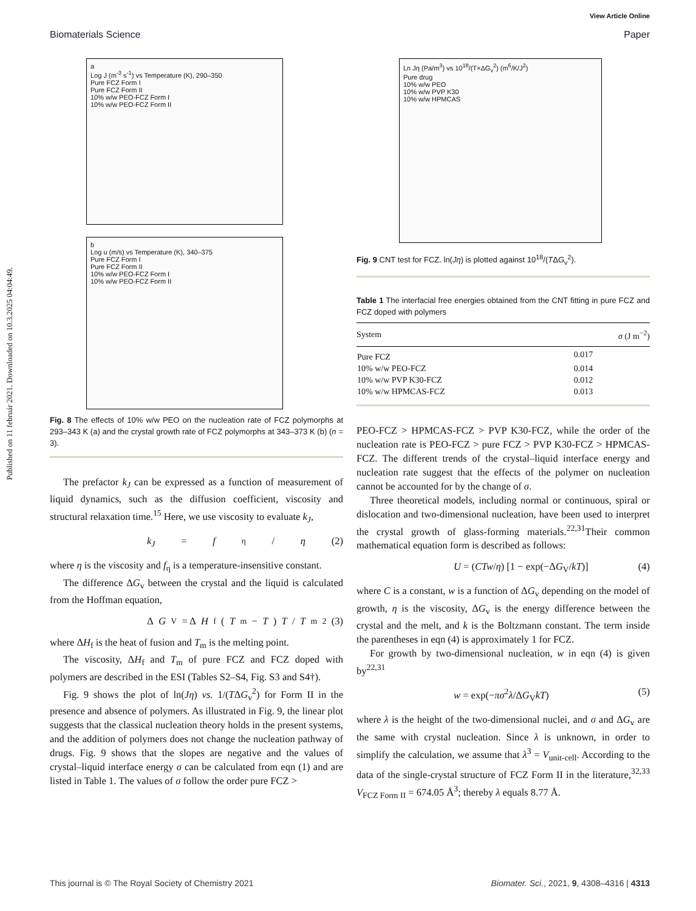Published on 11 február 2021. Downloaded on 10.3.2025 04:04:49.
View Article Online
Biomaterials Science Paper
a
Log J (m<sup>-3</sup> s<sup>-1</sup>) vs Temperature (K), 290–350
Pure FCZ Form I
Pure FCZ Form II
10% w/w PEO-FCZ Form I
10% w/w PEO-FCZ Form II
b
Log u (m/s) vs Temperature (K), 340–375
Pure FCZ Form I
Pure FCZ Form II
10% w/w PEO-FCZ Form I
10% w/w PEO-FCZ Form II
Fig. 8 The effects of 10% w/w PEO on the nucleation rate of FCZ polymorphs at 293–343 K (a) and the crystal growth rate of FCZ polymorphs at 343–373 K (b) (n = 3).
The prefactor k<sub>J</sub> can be expressed as a function of measurement of liquid dynamics, such as the diffusion coefficient, viscosity and structural relaxation time.<sup>15</sup> Here, we use viscosity to evaluate k<sub>J</sub>,
k<sub>J</sub> = f<sub>η</sub>/ η (2)
where η is the viscosity and f<sub>η</sub> is a temperature-insensitive constant.
The difference ΔG<sub>v</sub> between the crystal and the liquid is calculated from the Hoffman equation,
Δ G<sub>V</sub> = Δ H<sub>f</sub>(T<sub>m</sub> − T) T / T<sub>m</sub><sup>2</sup> (3)
where ΔH<sub>f</sub> is the heat of fusion and T<sub>m</sub> is the melting point.
The viscosity, ΔH<sub>f</sub> and T<sub>m</sub> of pure FCZ and FCZ doped with polymers are described in the ESI (Tables S2–S4, Fig. S3 and S4†).
Fig. 9 shows the plot of ln(Jη) vs. 1/(TΔG<sub>v</sub><sup>2</sup>) for Form II in the presence and absence of polymers. As illustrated in Fig. 9, the linear plot suggests that the classical nucleation theory holds in the present systems, and the addition of polymers does not change the nucleation pathway of drugs. Fig. 9 shows that the slopes are negative and the values of crystal–liquid interface energy σ can be calculated from eqn (1) and are listed in Table 1. The values of σ follow the order pure FCZ >
Ln Jη (Pa/m<sup>3</sup>) vs 10<sup>18</sup>/(T×ΔG<sub>v</sub><sup>2</sup>) (m<sup>6</sup>/K/J<sup>2</sup>)
Pure drug
10% w/w PEO
10% w/w PVP K30
10% w/w HPMCAS
Fig. 9 CNT test for FCZ. ln(Jη) is plotted against 10<sup>18</sup>/(TΔG<sub>v</sub><sup>2</sup>).
Table 1 The interfacial free energies obtained from the CNT fitting in pure FCZ and FCZ doped with polymers
| System | σ (J m<sup>−2</sup>) |
| --- | --- |
| Pure FCZ | 0.017 |
| 10% w/w PEO-FCZ | 0.014 |
| 10% w/w PVP K30-FCZ | 0.012 |
| 10% w/w HPMCAS-FCZ | 0.013 |
PEO-FCZ > HPMCAS-FCZ > PVP K30-FCZ, while the order of the nucleation rate is PEO-FCZ > pure FCZ > PVP K30-FCZ > HPMCAS-FCZ. The different trends of the crystal–liquid interface energy and nucleation rate suggest that the effects of the polymer on nucleation cannot be accounted for by the change of σ.
Three theoretical models, including normal or continuous, spiral or dislocation and two-dimensional nucleation, have been used to interpret the crystal growth of glass-forming materials.<sup>22,31</sup>Their common mathematical equation form is described as follows:
U = (CTw/η) [1 − exp(−ΔG<sub>V</sub>/kT)] (4)
where C is a constant, w is a function of ΔG<sub>v</sub> depending on the model of growth, η is the viscosity, ΔG<sub>v</sub> is the energy difference between the crystal and the melt, and k is the Boltzmann constant. The term inside the parentheses in eqn (4) is approximately 1 for FCZ.
For growth by two-dimensional nucleation, w in eqn (4) is given by<sup>22,31</sup>
w = exp(−πσ<sup>2</sup>λ/ΔG<sub>V</sub>kT) (5)
where λ is the height of the two-dimensional nuclei, and σ and ΔG<sub>v</sub> are the same with crystal nucleation. Since λ is unknown, in order to simplify the calculation, we assume that λ<sup>3</sup> = V<sub>unit-cell</sub>. According to the data of the single-crystal structure of FCZ Form II in the literature,<sup>32,33</sup> V<sub>FCZ Form II</sub> = 674.05 Å<sup>3</sup>; thereby λ equals 8.77 Å.
This journal is © The Royal Society of Chemistry 2021 Biomater. Sci., 2021, 9, 4308–4316 | 4313